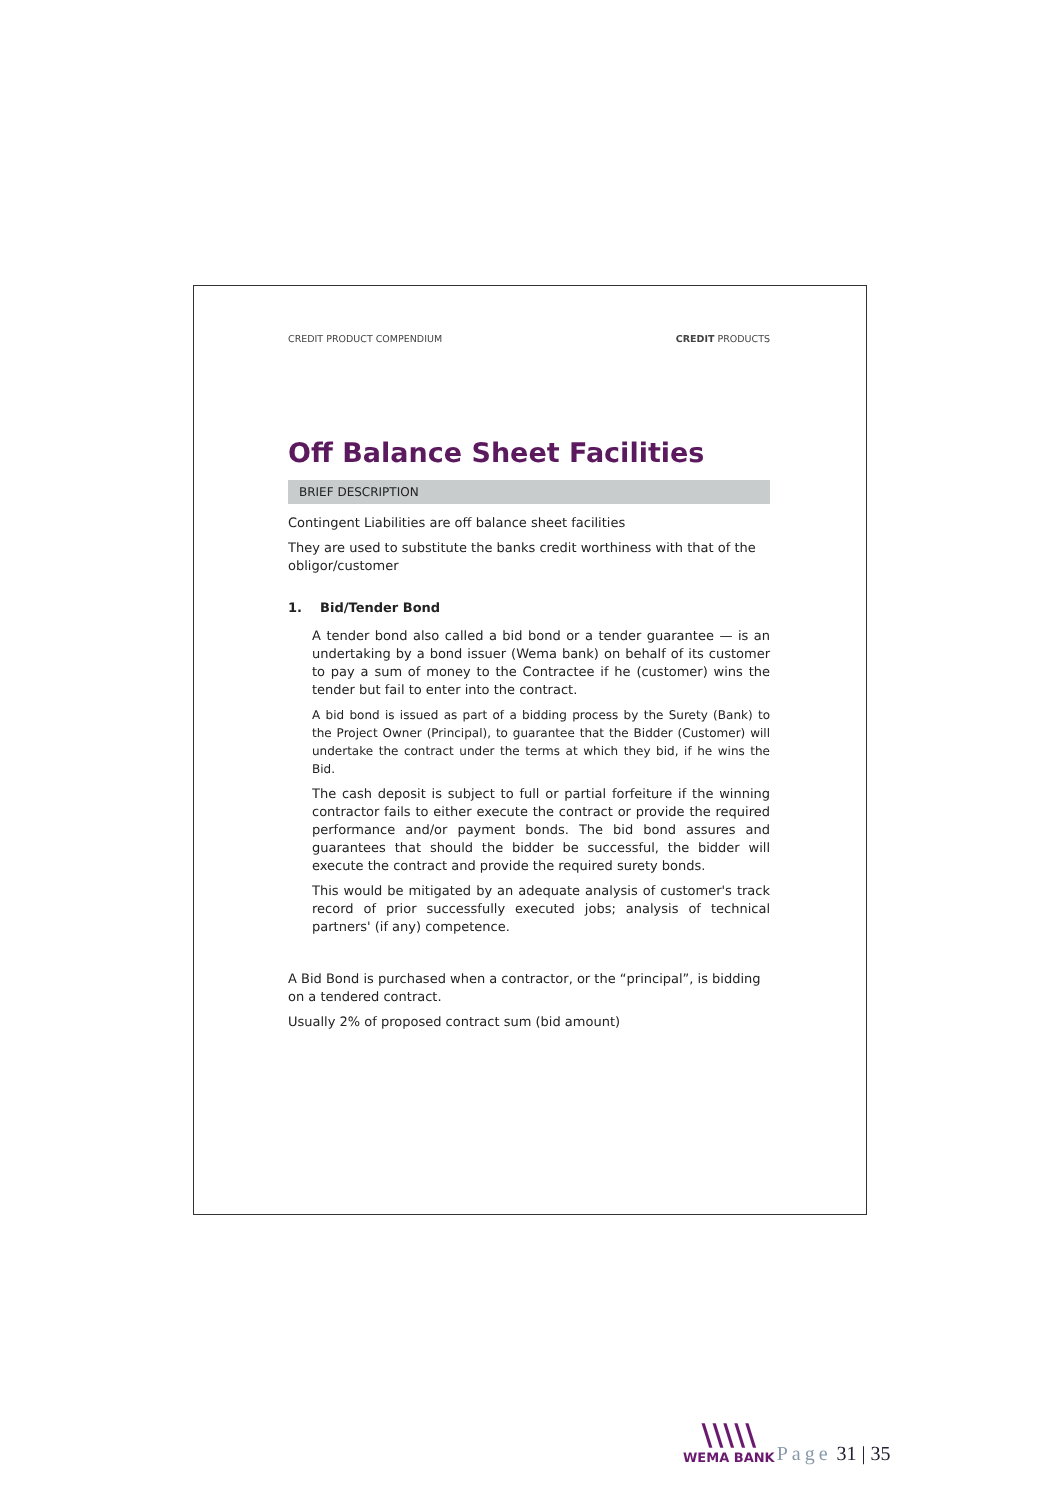CREDIT PRODUCT COMPENDIUM CREDIT PRODUCTS
Off Balance Sheet Facilities
BRIEF DESCRIPTION
Contingent Liabilities are off balance sheet facilities
They are used to substitute the banks credit worthiness with that of the obligor/customer
1. Bid/Tender Bond
A tender bond also called a bid bond or a tender guarantee — is an undertaking by a bond issuer (Wema bank) on behalf of its customer to pay a sum of money to the Contractee if he (customer) wins the tender but fail to enter into the contract.
A bid bond is issued as part of a bidding process by the Surety (Bank) to the Project Owner (Principal), to guarantee that the Bidder (Customer) will undertake the contract under the terms at which they bid, if he wins the Bid.
The cash deposit is subject to full or partial forfeiture if the winning contractor fails to either execute the contract or provide the required performance and/or payment bonds. The bid bond assures and guarantees that should the bidder be successful, the bidder will execute the contract and provide the required surety bonds.
This would be mitigated by an adequate analysis of customer's track record of prior successfully executed jobs; analysis of technical partners' (if any) competence.
A Bid Bond is purchased when a contractor, or the “principal”, is bidding on a tendered contract.
Usually 2% of proposed contract sum (bid amount)
\\\\\
WEMA BANK
Page 31 | 35